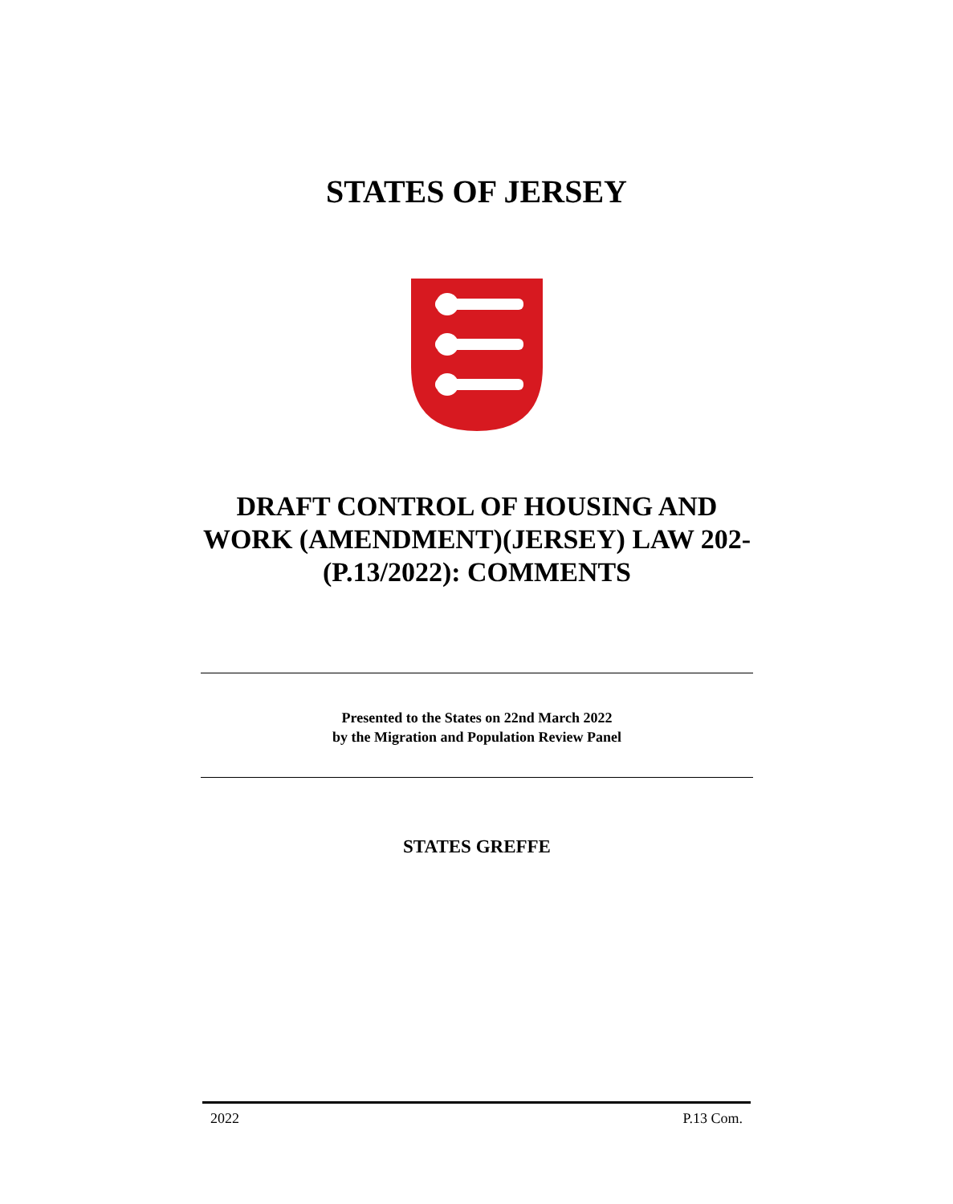STATES OF JERSEY
DRAFT CONTROL OF HOUSING AND WORK (AMENDMENT)(JERSEY) LAW 202- (P.13/2022): COMMENTS
Presented to the States on 22nd March 2022
by the Migration and Population Review Panel
STATES GREFFE
2022 P.13 Com.